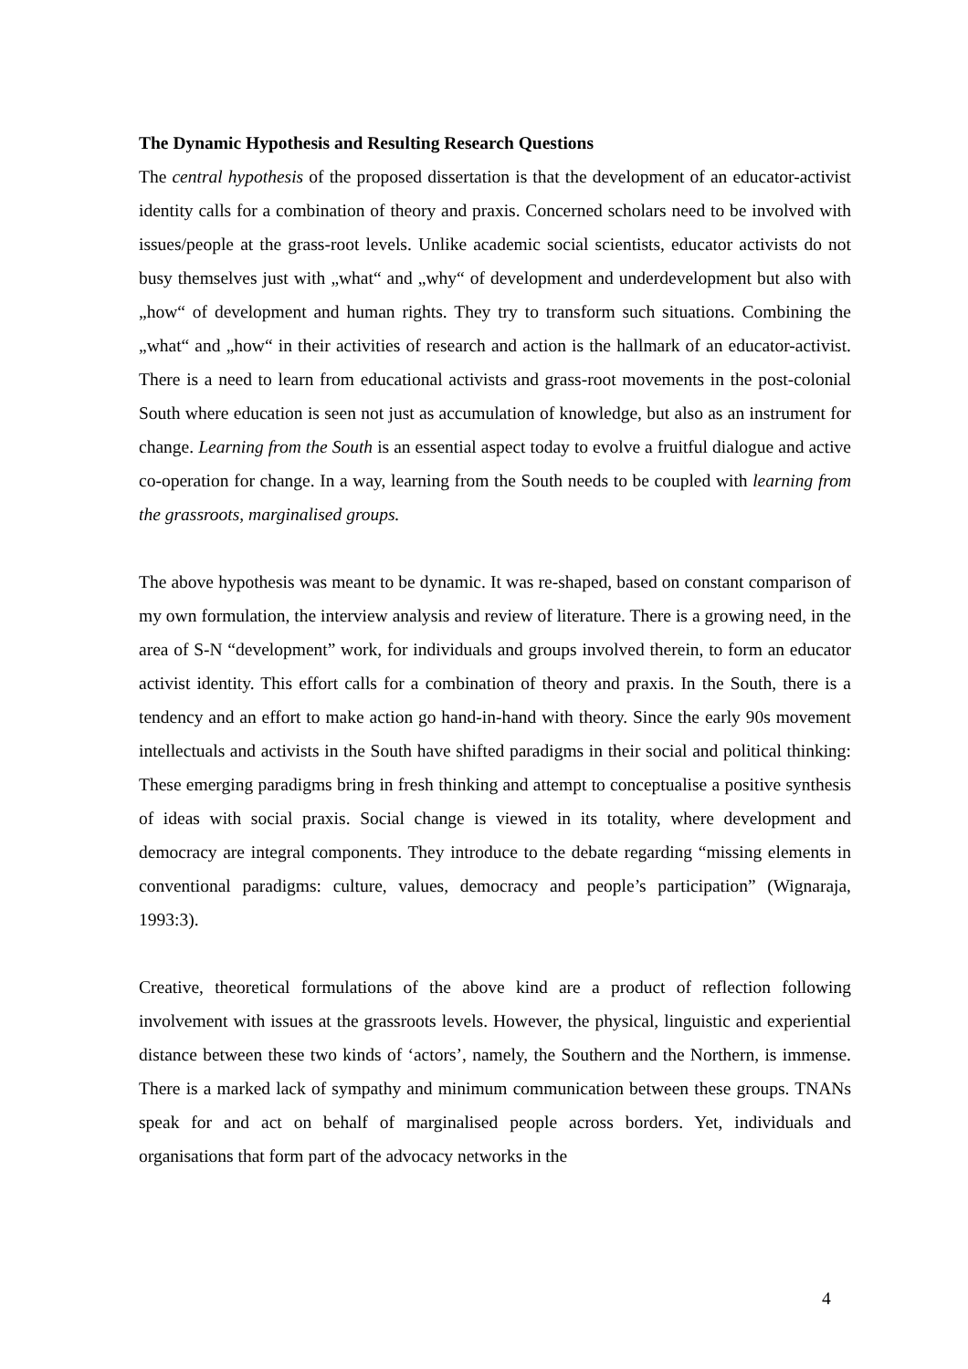The Dynamic Hypothesis and Resulting Research Questions
The central hypothesis of the proposed dissertation is that the development of an educator-activist identity calls for a combination of theory and praxis. Concerned scholars need to be involved with issues/people at the grass-root levels. Unlike academic social scientists, educator activists do not busy themselves just with „what“ and „why“ of development and underdevelopment but also with „how“ of development and human rights. They try to transform such situations. Combining the „what“ and „how“ in their activities of research and action is the hallmark of an educator-activist. There is a need to learn from educational activists and grass-root movements in the post-colonial South where education is seen not just as accumulation of knowledge, but also as an instrument for change. Learning from the South is an essential aspect today to evolve a fruitful dialogue and active co-operation for change. In a way, learning from the South needs to be coupled with learning from the grassroots, marginalised groups.
The above hypothesis was meant to be dynamic. It was re-shaped, based on constant comparison of my own formulation, the interview analysis and review of literature. There is a growing need, in the area of S-N “development” work, for individuals and groups involved therein, to form an educator activist identity. This effort calls for a combination of theory and praxis. In the South, there is a tendency and an effort to make action go hand-in-hand with theory. Since the early 90s movement intellectuals and activists in the South have shifted paradigms in their social and political thinking: These emerging paradigms bring in fresh thinking and attempt to conceptualise a positive synthesis of ideas with social praxis. Social change is viewed in its totality, where development and democracy are integral components. They introduce to the debate regarding “missing elements in conventional paradigms: culture, values, democracy and people’s participation” (Wignaraja, 1993:3).
Creative, theoretical formulations of the above kind are a product of reflection following involvement with issues at the grassroots levels. However, the physical, linguistic and experiential distance between these two kinds of ‘actors’, namely, the Southern and the Northern, is immense. There is a marked lack of sympathy and minimum communication between these groups. TNANs speak for and act on behalf of marginalised people across borders. Yet, individuals and organisations that form part of the advocacy networks in the
4